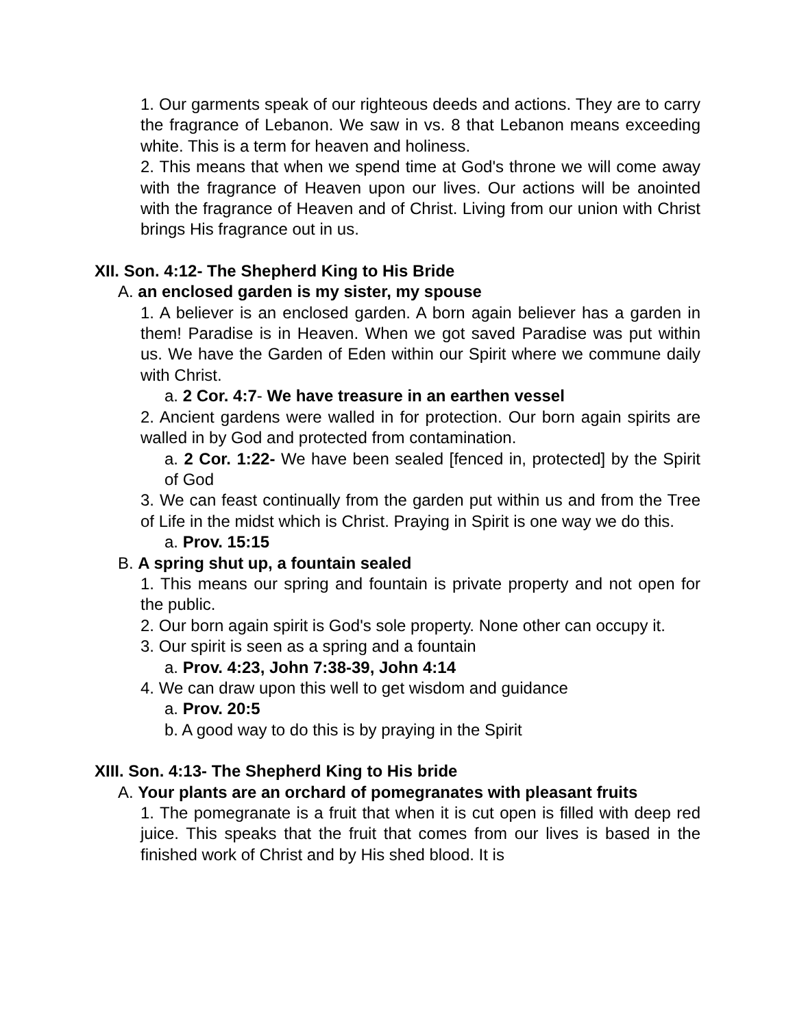1. Our garments speak of our righteous deeds and actions. They are to carry the fragrance of Lebanon. We saw in vs. 8 that Lebanon means exceeding white. This is a term for heaven and holiness.
2. This means that when we spend time at God's throne we will come away with the fragrance of Heaven upon our lives. Our actions will be anointed with the fragrance of Heaven and of Christ. Living from our union with Christ brings His fragrance out in us.
XII. Son. 4:12- The Shepherd King to His Bride
A. an enclosed garden is my sister, my spouse
1. A believer is an enclosed garden. A born again believer has a garden in them! Paradise is in Heaven. When we got saved Paradise was put within us. We have the Garden of Eden within our Spirit where we commune daily with Christ.
a. 2 Cor. 4:7- We have treasure in an earthen vessel
2. Ancient gardens were walled in for protection. Our born again spirits are walled in by God and protected from contamination.
a. 2 Cor. 1:22- We have been sealed [fenced in, protected] by the Spirit of God
3. We can feast continually from the garden put within us and from the Tree of Life in the midst which is Christ. Praying in Spirit is one way we do this.
a. Prov. 15:15
B. A spring shut up, a fountain sealed
1. This means our spring and fountain is private property and not open for the public.
2. Our born again spirit is God's sole property. None other can occupy it.
3. Our spirit is seen as a spring and a fountain
a. Prov. 4:23, John 7:38-39, John 4:14
4. We can draw upon this well to get wisdom and guidance
a. Prov. 20:5
b. A good way to do this is by praying in the Spirit
XIII. Son. 4:13- The Shepherd King to His bride
A. Your plants are an orchard of pomegranates with pleasant fruits
1. The pomegranate is a fruit that when it is cut open is filled with deep red juice. This speaks that the fruit that comes from our lives is based in the finished work of Christ and by His shed blood. It is